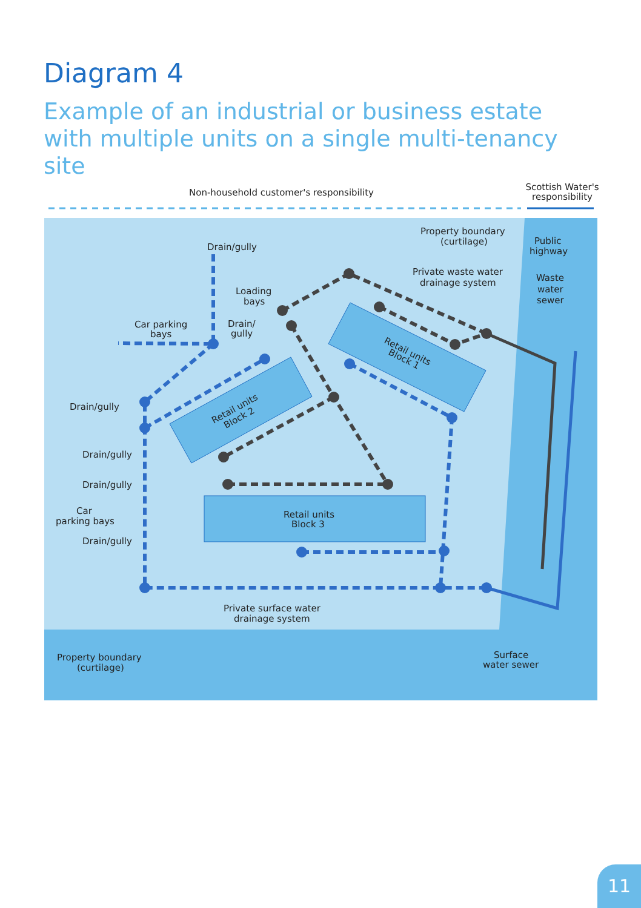Diagram 4
Example of an industrial or business estate with multiple units on a single multi-tenancy site
Non-household customer's responsibility
Scottish Water's
responsibility
Drain/gully
Loading
bays
Drain/
gully
Car parking
bays
Drain/gully
Drain/gully
Drain/gully
Car
parking bays
Drain/gully
Property boundary
(curtilage)
Private waste water
drainage system
Public
highway
Waste
water
sewer
Retail units
Block 3
Retail units
Block 1
Retail units
Block 2
Private surface water
drainage system
Property boundary
(curtilage)
Surface
water sewer
11